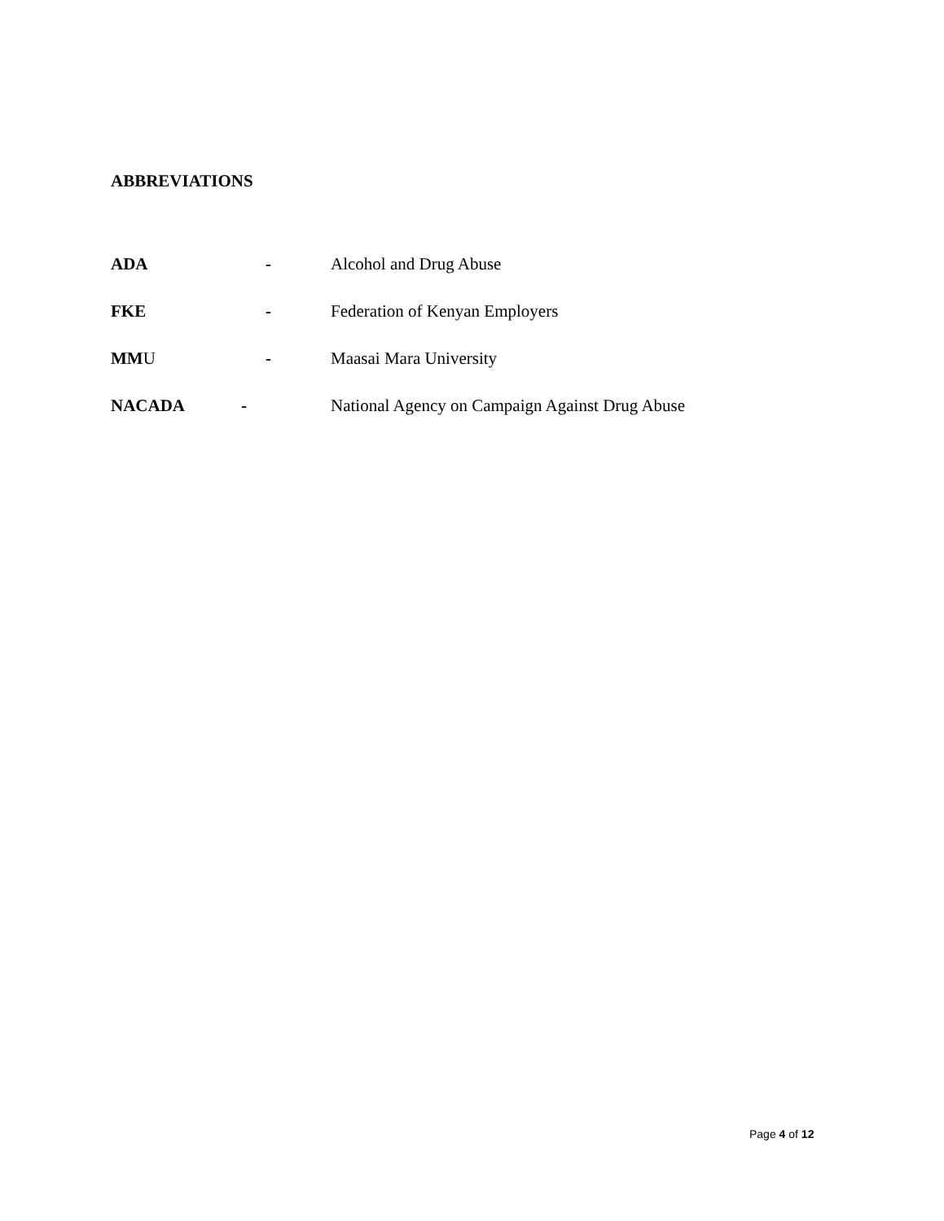ABBREVIATIONS
ADA - Alcohol and Drug Abuse
FKE - Federation of Kenyan Employers
MMU - Maasai Mara University
NACADA - National Agency on Campaign Against Drug Abuse
Page 4 of 12